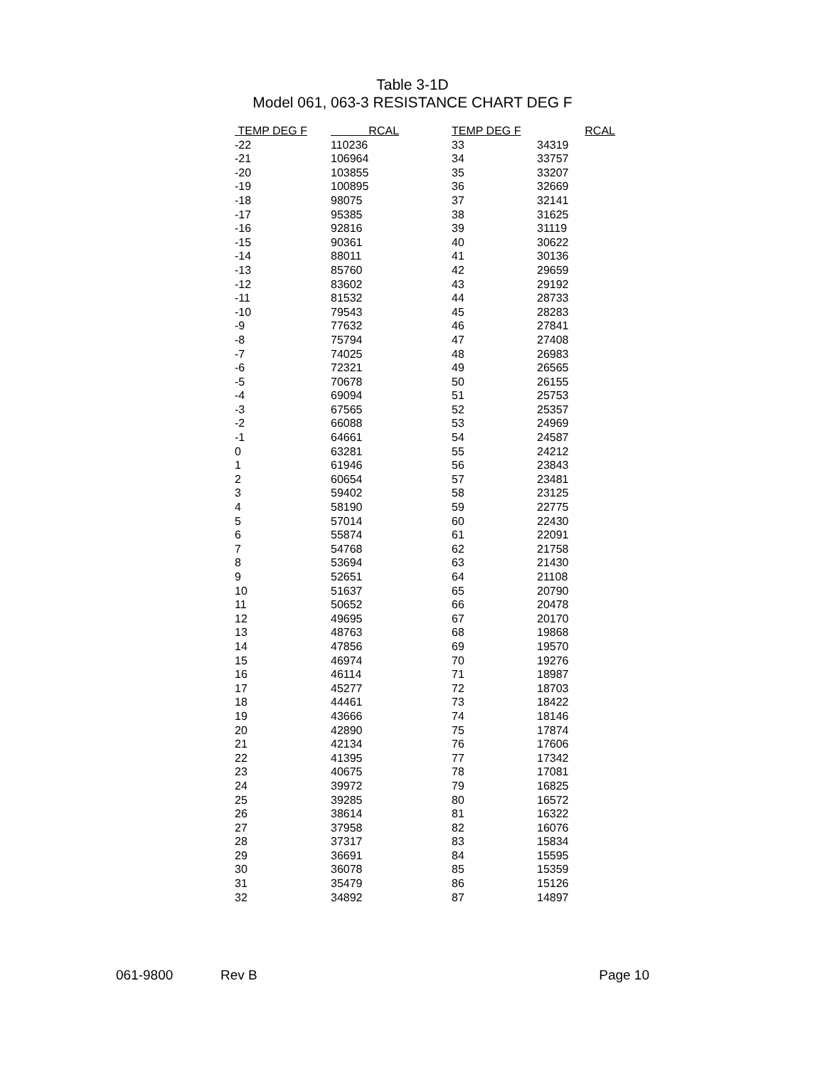Table 3-1D
Model 061, 063-3 RESISTANCE CHART DEG F
| TEMP DEG F | RCAL | TEMP DEG F | RCAL |
| --- | --- | --- | --- |
| -22 | 110236 | 33 | 34319 |
| -21 | 106964 | 34 | 33757 |
| -20 | 103855 | 35 | 33207 |
| -19 | 100895 | 36 | 32669 |
| -18 | 98075 | 37 | 32141 |
| -17 | 95385 | 38 | 31625 |
| -16 | 92816 | 39 | 31119 |
| -15 | 90361 | 40 | 30622 |
| -14 | 88011 | 41 | 30136 |
| -13 | 85760 | 42 | 29659 |
| -12 | 83602 | 43 | 29192 |
| -11 | 81532 | 44 | 28733 |
| -10 | 79543 | 45 | 28283 |
| -9 | 77632 | 46 | 27841 |
| -8 | 75794 | 47 | 27408 |
| -7 | 74025 | 48 | 26983 |
| -6 | 72321 | 49 | 26565 |
| -5 | 70678 | 50 | 26155 |
| -4 | 69094 | 51 | 25753 |
| -3 | 67565 | 52 | 25357 |
| -2 | 66088 | 53 | 24969 |
| -1 | 64661 | 54 | 24587 |
| 0 | 63281 | 55 | 24212 |
| 1 | 61946 | 56 | 23843 |
| 2 | 60654 | 57 | 23481 |
| 3 | 59402 | 58 | 23125 |
| 4 | 58190 | 59 | 22775 |
| 5 | 57014 | 60 | 22430 |
| 6 | 55874 | 61 | 22091 |
| 7 | 54768 | 62 | 21758 |
| 8 | 53694 | 63 | 21430 |
| 9 | 52651 | 64 | 21108 |
| 10 | 51637 | 65 | 20790 |
| 11 | 50652 | 66 | 20478 |
| 12 | 49695 | 67 | 20170 |
| 13 | 48763 | 68 | 19868 |
| 14 | 47856 | 69 | 19570 |
| 15 | 46974 | 70 | 19276 |
| 16 | 46114 | 71 | 18987 |
| 17 | 45277 | 72 | 18703 |
| 18 | 44461 | 73 | 18422 |
| 19 | 43666 | 74 | 18146 |
| 20 | 42890 | 75 | 17874 |
| 21 | 42134 | 76 | 17606 |
| 22 | 41395 | 77 | 17342 |
| 23 | 40675 | 78 | 17081 |
| 24 | 39972 | 79 | 16825 |
| 25 | 39285 | 80 | 16572 |
| 26 | 38614 | 81 | 16322 |
| 27 | 37958 | 82 | 16076 |
| 28 | 37317 | 83 | 15834 |
| 29 | 36691 | 84 | 15595 |
| 30 | 36078 | 85 | 15359 |
| 31 | 35479 | 86 | 15126 |
| 32 | 34892 | 87 | 14897 |
061-9800 Rev B Page 10